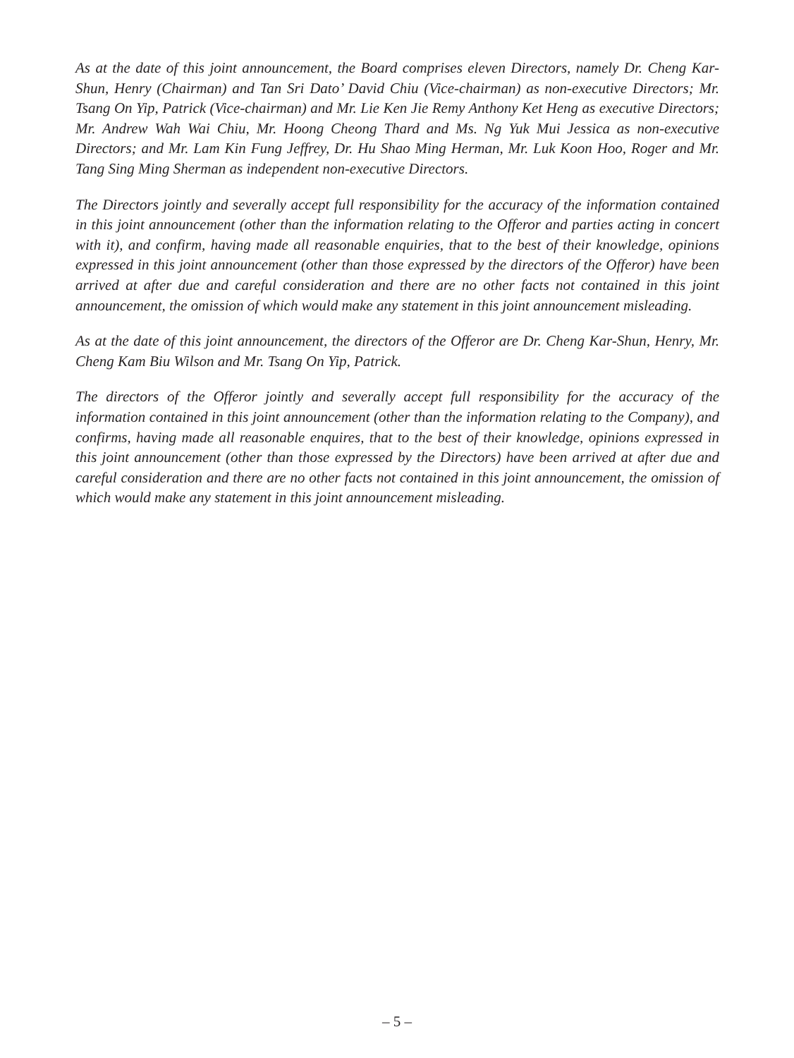As at the date of this joint announcement, the Board comprises eleven Directors, namely Dr. Cheng Kar-Shun, Henry (Chairman) and Tan Sri Dato’ David Chiu (Vice-chairman) as non-executive Directors; Mr. Tsang On Yip, Patrick (Vice-chairman) and Mr. Lie Ken Jie Remy Anthony Ket Heng as executive Directors; Mr. Andrew Wah Wai Chiu, Mr. Hoong Cheong Thard and Ms. Ng Yuk Mui Jessica as non-executive Directors; and Mr. Lam Kin Fung Jeffrey, Dr. Hu Shao Ming Herman, Mr. Luk Koon Hoo, Roger and Mr. Tang Sing Ming Sherman as independent non-executive Directors.
The Directors jointly and severally accept full responsibility for the accuracy of the information contained in this joint announcement (other than the information relating to the Offeror and parties acting in concert with it), and confirm, having made all reasonable enquiries, that to the best of their knowledge, opinions expressed in this joint announcement (other than those expressed by the directors of the Offeror) have been arrived at after due and careful consideration and there are no other facts not contained in this joint announcement, the omission of which would make any statement in this joint announcement misleading.
As at the date of this joint announcement, the directors of the Offeror are Dr. Cheng Kar-Shun, Henry, Mr. Cheng Kam Biu Wilson and Mr. Tsang On Yip, Patrick.
The directors of the Offeror jointly and severally accept full responsibility for the accuracy of the information contained in this joint announcement (other than the information relating to the Company), and confirms, having made all reasonable enquires, that to the best of their knowledge, opinions expressed in this joint announcement (other than those expressed by the Directors) have been arrived at after due and careful consideration and there are no other facts not contained in this joint announcement, the omission of which would make any statement in this joint announcement misleading.
– 5 –